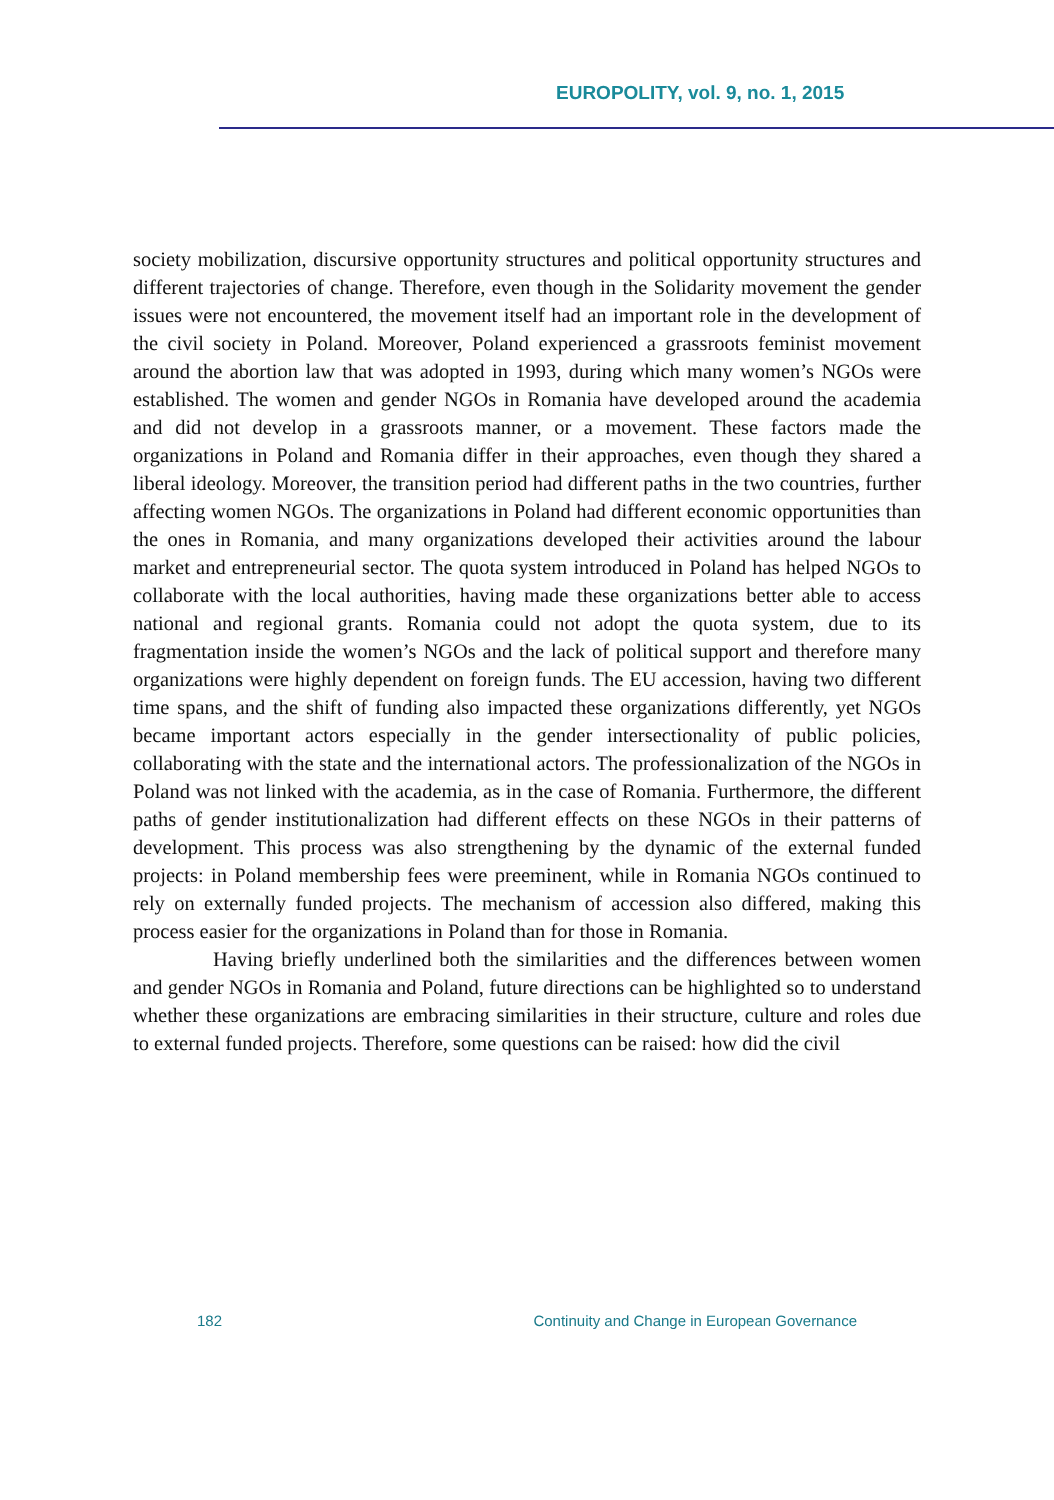EUROPOLITY, vol. 9, no. 1, 2015
society mobilization, discursive opportunity structures and political opportunity structures and different trajectories of change. Therefore, even though in the Solidarity movement the gender issues were not encountered, the movement itself had an important role in the development of the civil society in Poland. Moreover, Poland experienced a grassroots feminist movement around the abortion law that was adopted in 1993, during which many women’s NGOs were established. The women and gender NGOs in Romania have developed around the academia and did not develop in a grassroots manner, or a movement. These factors made the organizations in Poland and Romania differ in their approaches, even though they shared a liberal ideology. Moreover, the transition period had different paths in the two countries, further affecting women NGOs. The organizations in Poland had different economic opportunities than the ones in Romania, and many organizations developed their activities around the labour market and entrepreneurial sector. The quota system introduced in Poland has helped NGOs to collaborate with the local authorities, having made these organizations better able to access national and regional grants. Romania could not adopt the quota system, due to its fragmentation inside the women’s NGOs and the lack of political support and therefore many organizations were highly dependent on foreign funds. The EU accession, having two different time spans, and the shift of funding also impacted these organizations differently, yet NGOs became important actors especially in the gender intersectionality of public policies, collaborating with the state and the international actors. The professionalization of the NGOs in Poland was not linked with the academia, as in the case of Romania. Furthermore, the different paths of gender institutionalization had different effects on these NGOs in their patterns of development. This process was also strengthening by the dynamic of the external funded projects: in Poland membership fees were preeminent, while in Romania NGOs continued to rely on externally funded projects. The mechanism of accession also differed, making this process easier for the organizations in Poland than for those in Romania.
Having briefly underlined both the similarities and the differences between women and gender NGOs in Romania and Poland, future directions can be highlighted so to understand whether these organizations are embracing similarities in their structure, culture and roles due to external funded projects. Therefore, some questions can be raised: how did the civil
182 Continuity and Change in European Governance